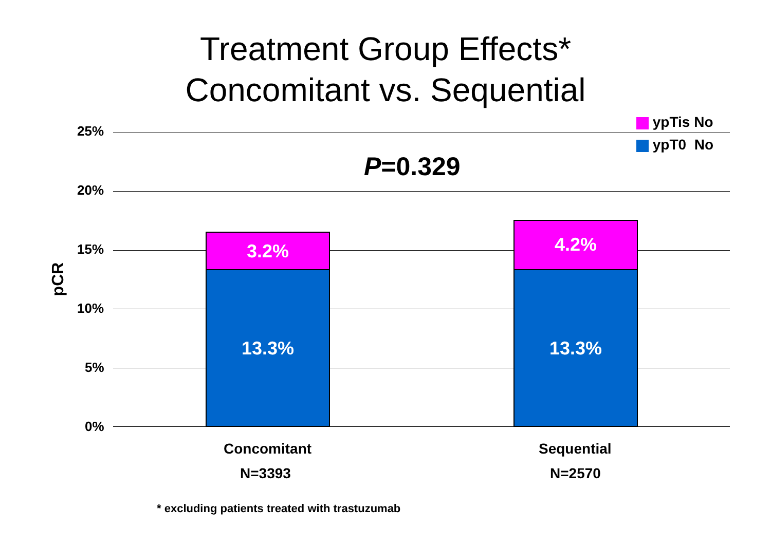Treatment Group Effects*
Concomitant vs. Sequential
ypTis No
ypT0 No
25%
20%
15%
10%
5%
0%
pCR
P=0.329
3.2%
13.3%
4.2%
13.3%
Concomitant
N=3393
Sequential
N=2570
* excluding patients treated with trastuzumab